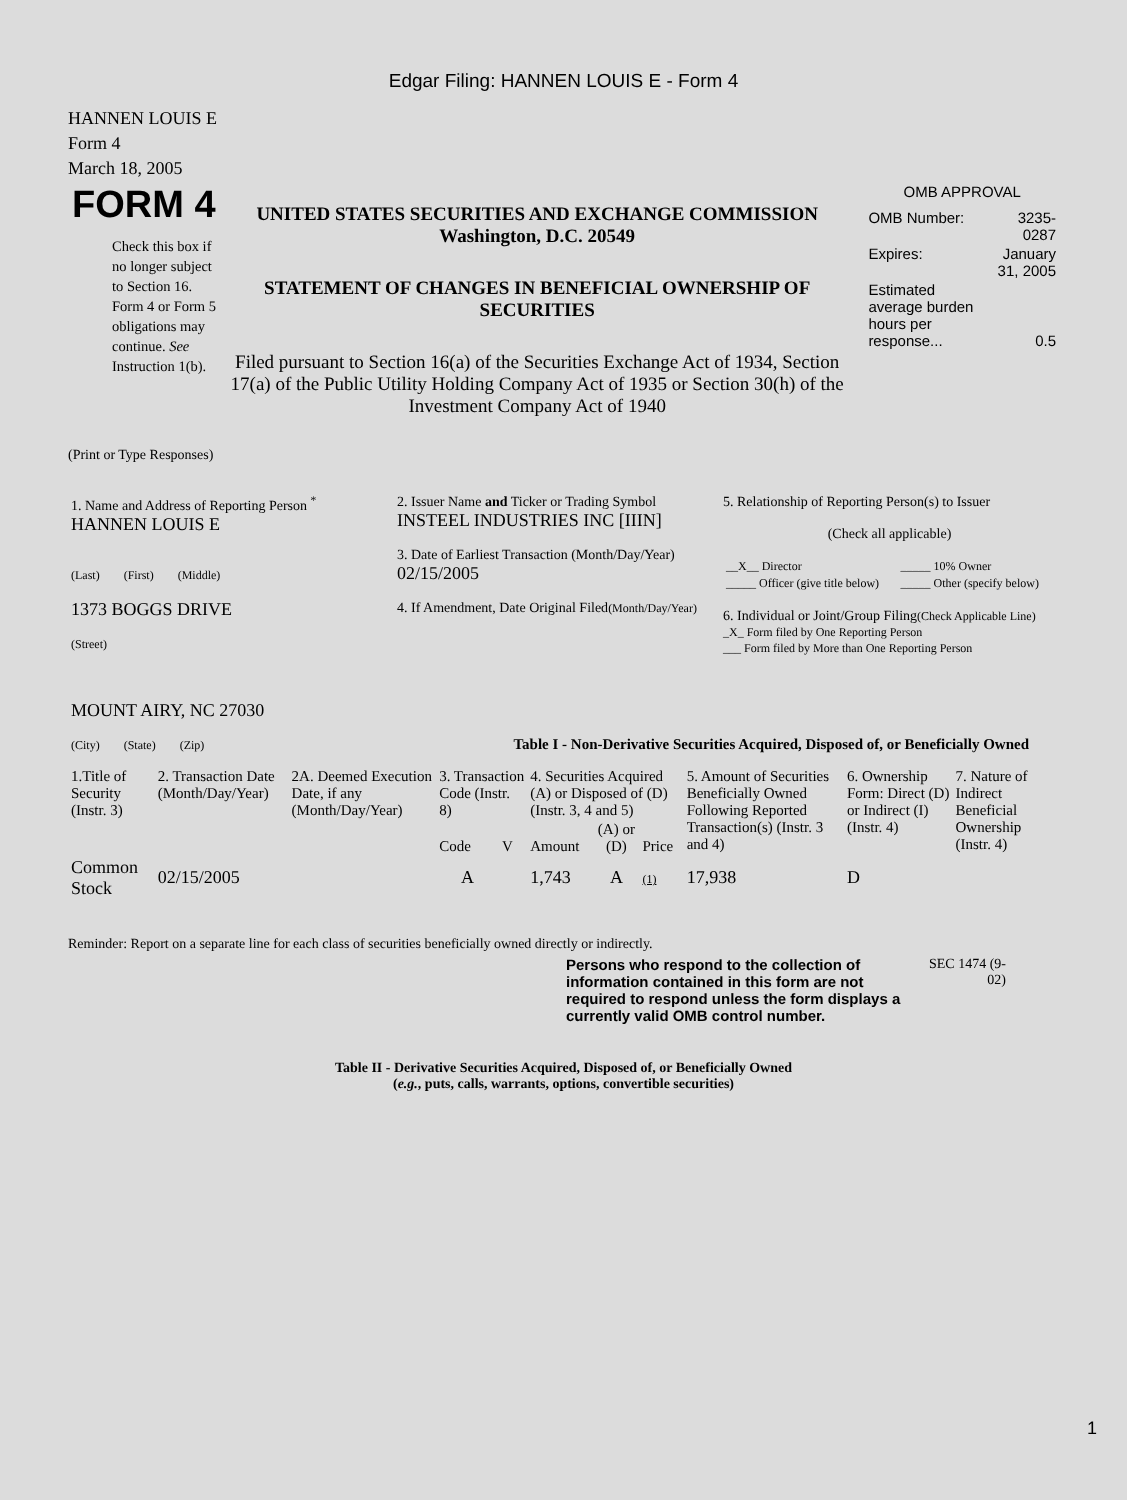Edgar Filing: HANNEN LOUIS E - Form 4
HANNEN LOUIS E
Form 4
March 18, 2005
FORM 4
Check this box if no longer subject to Section 16. Form 4 or Form 5 obligations may continue. See Instruction 1(b).
UNITED STATES SECURITIES AND EXCHANGE COMMISSION
Washington, D.C. 20549
STATEMENT OF CHANGES IN BENEFICIAL OWNERSHIP OF SECURITIES
Filed pursuant to Section 16(a) of the Securities Exchange Act of 1934, Section 17(a) of the Public Utility Holding Company Act of 1935 or Section 30(h) of the Investment Company Act of 1940
OMB APPROVAL
| OMB Number: | 3235-0287 |
| Expires: | January 31, 2005 |
| Estimated average burden hours per response... | 0.5 |
(Print or Type Responses)
| 1. Name and Address of Reporting Person <sup>*</sup> HANNEN LOUIS E (Last) (First) (Middle) 1373 BOGGS DRIVE (Street) MOUNT AIRY, NC 27030 (City) (State) (Zip) | 2. Issuer Name and Ticker or Trading Symbol INSTEEL INDUSTRIES INC [IIIN] 3. Date of Earliest Transaction (Month/Day/Year) 02/15/2005 4. If Amendment, Date Original Filed (Month/Day/Year) | 5. Relationship of Reporting Person(s) to Issuer (Check all applicable) / __X__ Director / _____ 10% Owner / / _____ Officer (give title below) / _____ Other (specify below) / 6. Individual or Joint/Group Filing (Check Applicable Line) _X_ Form filed by One Reporting Person ___ Form filed by More than One Reporting Person |
Table I - Non-Derivative Securities Acquired, Disposed of, or Beneficially Owned
| 1.Title of Security (Instr. 3) | 2. Transaction Date (Month/Day/Year) | 2A. Deemed Execution Date, if any (Month/Day/Year) | 3. Transaction Code (Instr. 8) | | 4. Securities Acquired (A) or Disposed of (D) (Instr. 3, 4 and 5) | | | 5. Amount of Securities Beneficially Owned Following Reported Transaction(s) (Instr. 3 and 4) | 6. Ownership Form: Direct (D) or Indirect (I) (Instr. 4) | 7. Nature of Indirect Beneficial Ownership (Instr. 4) |
| --- | --- | --- | --- | --- | --- | --- | --- | --- | --- | --- |
| | | | Code | V | Amount | (A) or (D) | Price | | | |
| Common Stock | 02/15/2005 | | A | | 1,743 | A | (1) | 17,938 | D | |
Reminder: Report on a separate line for each class of securities beneficially owned directly or indirectly.
Persons who respond to the collection of information contained in this form are not required to respond unless the form displays a currently valid OMB control number.
SEC 1474 (9-02)
Table II - Derivative Securities Acquired, Disposed of, or Beneficially Owned
(e.g., puts, calls, warrants, options, convertible securities)
1